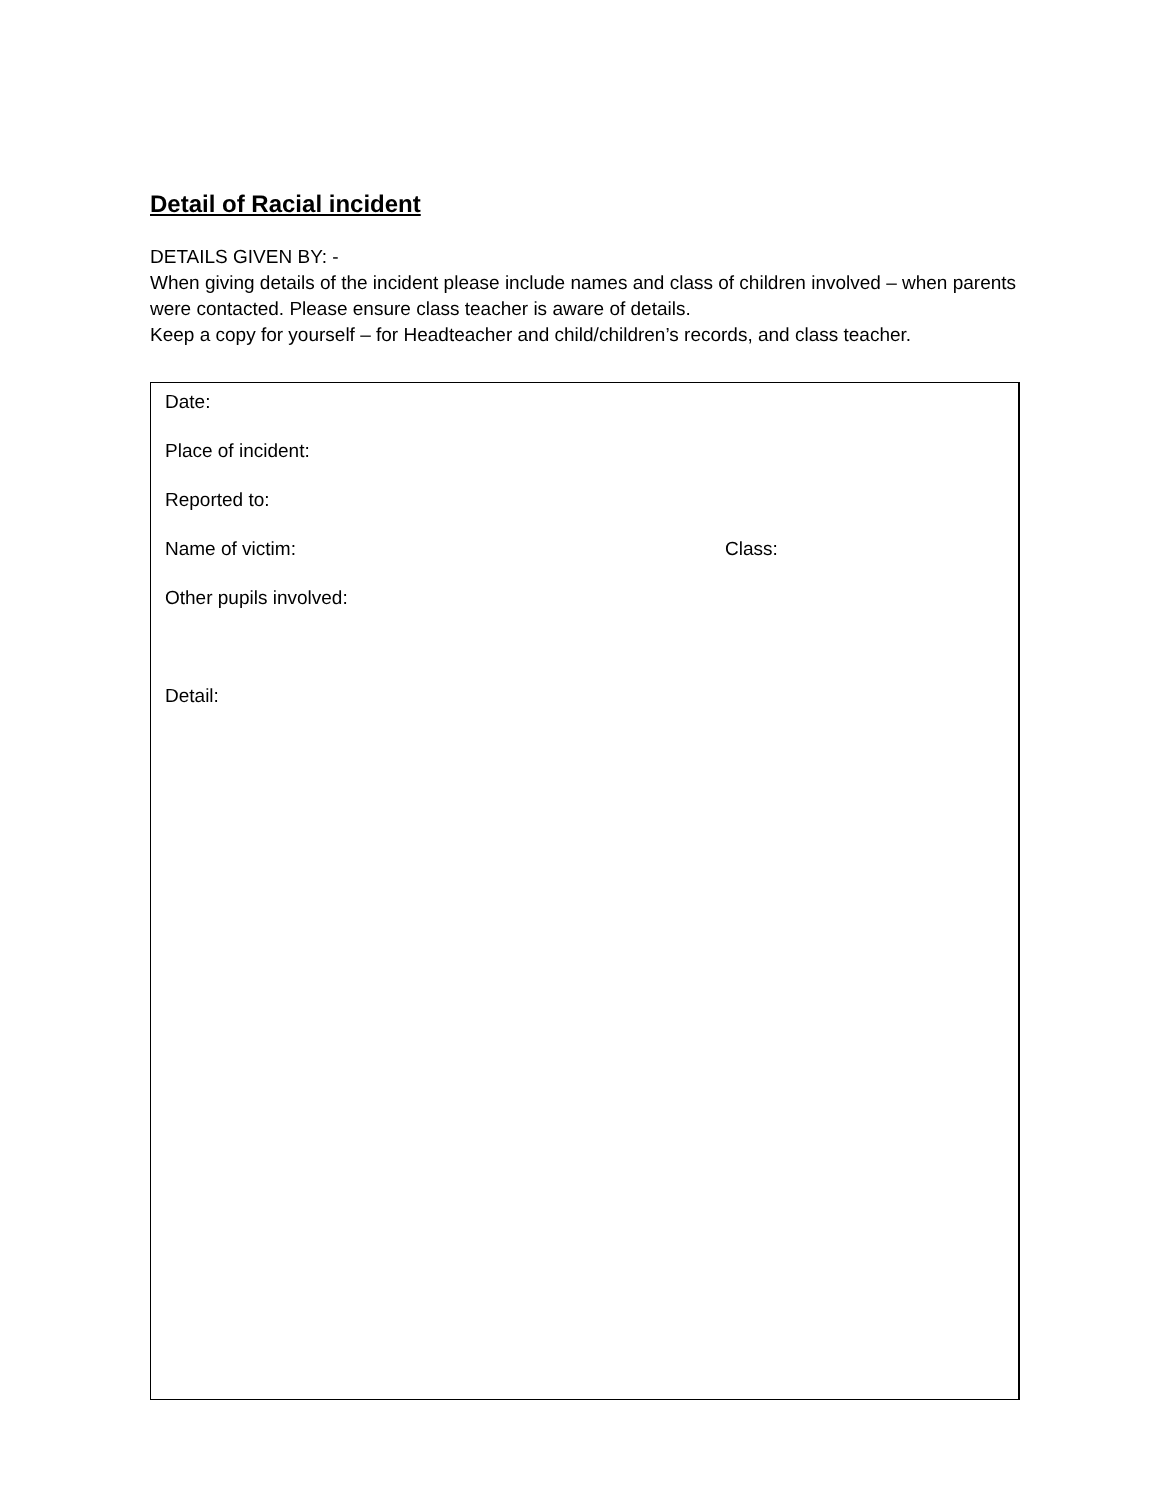Detail of Racial incident
DETAILS GIVEN BY: -
When giving details of the incident please include names and class of children involved – when parents were contacted. Please ensure class teacher is aware of details.
Keep a copy for yourself – for Headteacher and child/children’s records, and class teacher.
Date:
Place of incident:
Reported to:
Name of victim: Class:
Other pupils involved:
Detail: